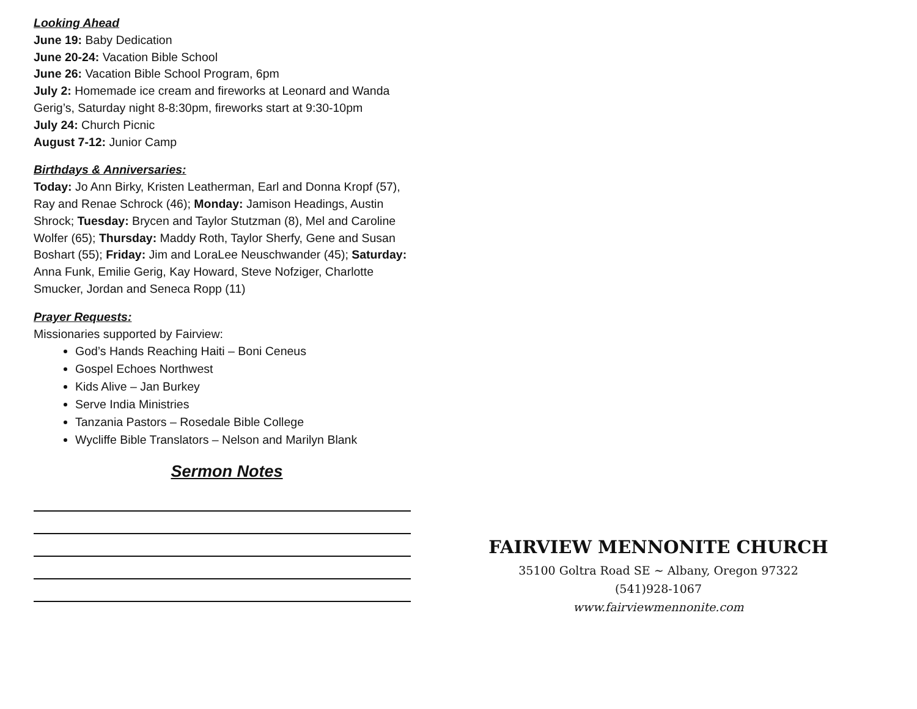Looking Ahead
June 19: Baby Dedication
June 20-24: Vacation Bible School
June 26: Vacation Bible School Program, 6pm
July 2: Homemade ice cream and fireworks at Leonard and Wanda Gerig’s, Saturday night 8-8:30pm, fireworks start at 9:30-10pm
July 24: Church Picnic
August 7-12: Junior Camp
Birthdays & Anniversaries:
Today: Jo Ann Birky, Kristen Leatherman, Earl and Donna Kropf (57), Ray and Renae Schrock (46); Monday: Jamison Headings, Austin Shrock; Tuesday: Brycen and Taylor Stutzman (8), Mel and Caroline Wolfer (65); Thursday: Maddy Roth, Taylor Sherfy, Gene and Susan Boshart (55); Friday: Jim and LoraLee Neuschwander (45); Saturday: Anna Funk, Emilie Gerig, Kay Howard, Steve Nofziger, Charlotte Smucker, Jordan and Seneca Ropp (11)
Prayer Requests:
Missionaries supported by Fairview:
God’s Hands Reaching Haiti – Boni Ceneus
Gospel Echoes Northwest
Kids Alive – Jan Burkey
Serve India Ministries
Tanzania Pastors – Rosedale Bible College
Wycliffe Bible Translators – Nelson and Marilyn Blank
Sermon Notes
FAIRVIEW MENNONITE CHURCH
35100 Goltra Road SE ~ Albany, Oregon 97322
(541)928-1067
www.fairviewmennonite.com